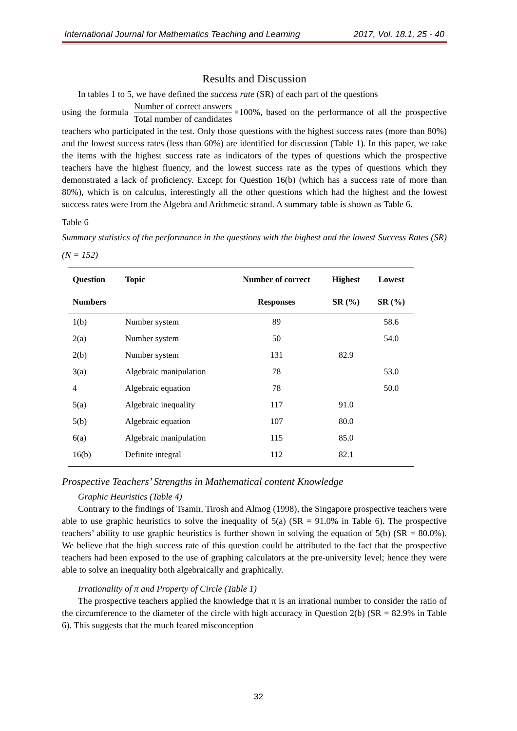International Journal for Mathematics Teaching and Learning 2017, Vol. 18.1, 25 - 40
Results and Discussion
In tables 1 to 5, we have defined the success rate (SR) of each part of the questions
using the formula Number of correct answers Total number of candidates ×100%, based on the performance of all the prospective teachers who participated in the test. Only those questions with the highest success rates (more than 80%) and the lowest success rates (less than 60%) are identified for discussion (Table 1). In this paper, we take the items with the highest success rate as indicators of the types of questions which the prospective teachers have the highest fluency, and the lowest success rate as the types of questions which they demonstrated a lack of proficiency. Except for Question 16(b) (which has a success rate of more than 80%), which is on calculus, interestingly all the other questions which had the highest and the lowest success rates were from the Algebra and Arithmetic strand. A summary table is shown as Table 6.
Table 6
Summary statistics of the performance in the questions with the highest and the lowest Success Rates (SR) (N = 152)
| Question | Topic | Number of correct | Highest | Lowest |
| --- | --- | --- | --- | --- |
| Numbers | | Responses | SR (%) | SR (%) |
| 1(b) | Number system | 89 | | 58.6 |
| 2(a) | Number system | 50 | | 54.0 |
| 2(b) | Number system | 131 | 82.9 | |
| 3(a) | Algebraic manipulation | 78 | | 53.0 |
| 4 | Algebraic equation | 78 | | 50.0 |
| 5(a) | Algebraic inequality | 117 | 91.0 | |
| 5(b) | Algebraic equation | 107 | 80.0 | |
| 6(a) | Algebraic manipulation | 115 | 85.0 | |
| 16(b) | Definite integral | 112 | 82.1 | |
Prospective Teachers’ Strengths in Mathematical content Knowledge
Graphic Heuristics (Table 4)
Contrary to the findings of Tsamir, Tirosh and Almog (1998), the Singapore prospective teachers were able to use graphic heuristics to solve the inequality of 5(a) (SR = 91.0% in Table 6). The prospective teachers’ ability to use graphic heuristics is further shown in solving the equation of 5(b) (SR = 80.0%). We believe that the high success rate of this question could be attributed to the fact that the prospective teachers had been exposed to the use of graphing calculators at the pre-university level; hence they were able to solve an inequality both algebraically and graphically.
Irrationality of π and Property of Circle (Table 1)
The prospective teachers applied the knowledge that π is an irrational number to consider the ratio of the circumference to the diameter of the circle with high accuracy in Question 2(b) (SR = 82.9% in Table 6). This suggests that the much feared misconception
32